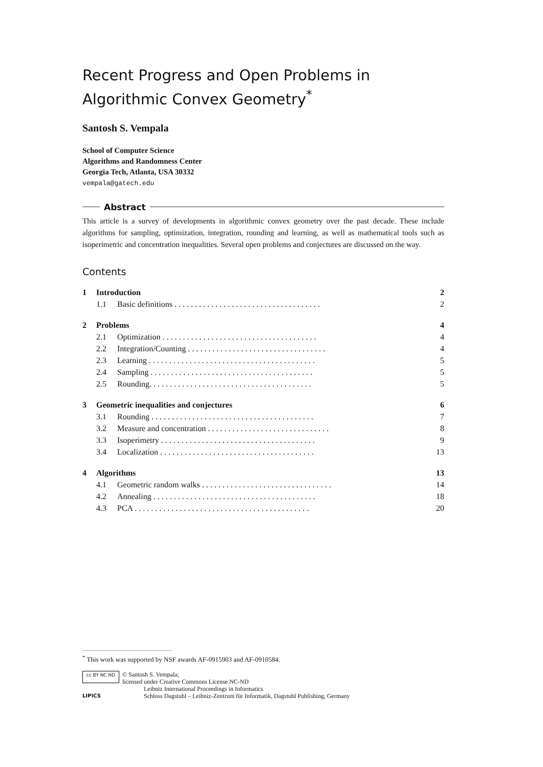Recent Progress and Open Problems in Algorithmic Convex Geometry<sup>*</sup>
Santosh S. Vempala
School of Computer Science
Algorithms and Randomness Center
Georgia Tech, Atlanta, USA 30332
vempala@gatech.edu
Abstract
This article is a survey of developments in algorithmic convex geometry over the past decade. These include algorithms for sampling, optimization, integration, rounding and learning, as well as mathematical tools such as isoperimetric and concentration inequalities. Several open problems and conjectures are discussed on the way.
Contents
1 Introduction 2
1.1 Basic definitions . . . . . . . . . . . . . . . . . . . . . . . . . . . . . . . . . . . . 2
2 Problems 4
2.1 Optimization . . . . . . . . . . . . . . . . . . . . . . . . . . . . . . . . . . . . . . 4
2.2 Integration/Counting . . . . . . . . . . . . . . . . . . . . . . . . . . . . . . . . . . 4
2.3 Learning . . . . . . . . . . . . . . . . . . . . . . . . . . . . . . . . . . . . . . . . . 5
2.4 Sampling . . . . . . . . . . . . . . . . . . . . . . . . . . . . . . . . . . . . . . . . 5
2.5 Rounding. . . . . . . . . . . . . . . . . . . . . . . . . . . . . . . . . . . . . . . . 5
3 Geometric inequalities and conjectures 6
3.1 Rounding . . . . . . . . . . . . . . . . . . . . . . . . . . . . . . . . . . . . . . . . 7
3.2 Measure and concentration . . . . . . . . . . . . . . . . . . . . . . . . . . . . . . 8
3.3 Isoperimetry . . . . . . . . . . . . . . . . . . . . . . . . . . . . . . . . . . . . . . 9
3.4 Localization . . . . . . . . . . . . . . . . . . . . . . . . . . . . . . . . . . . . . . 13
4 Algorithms 13
4.1 Geometric random walks . . . . . . . . . . . . . . . . . . . . . . . . . . . . . . . . 14
4.2 Annealing . . . . . . . . . . . . . . . . . . . . . . . . . . . . . . . . . . . . . . . . 18
4.3 PCA . . . . . . . . . . . . . . . . . . . . . . . . . . . . . . . . . . . . . . . . . . . 20
<sup>*</sup> This work was supported by NSF awards AF-0915903 and AF-0910584.
cc BY NC ND © Santosh S. Vempala;
licensed under Creative Commons License NC-ND
LIPICS Leibniz International Proceedings in Informatics
Schloss Dagstuhl – Leibniz-Zentrum für Informatik, Dagstuhl Publishing, Germany